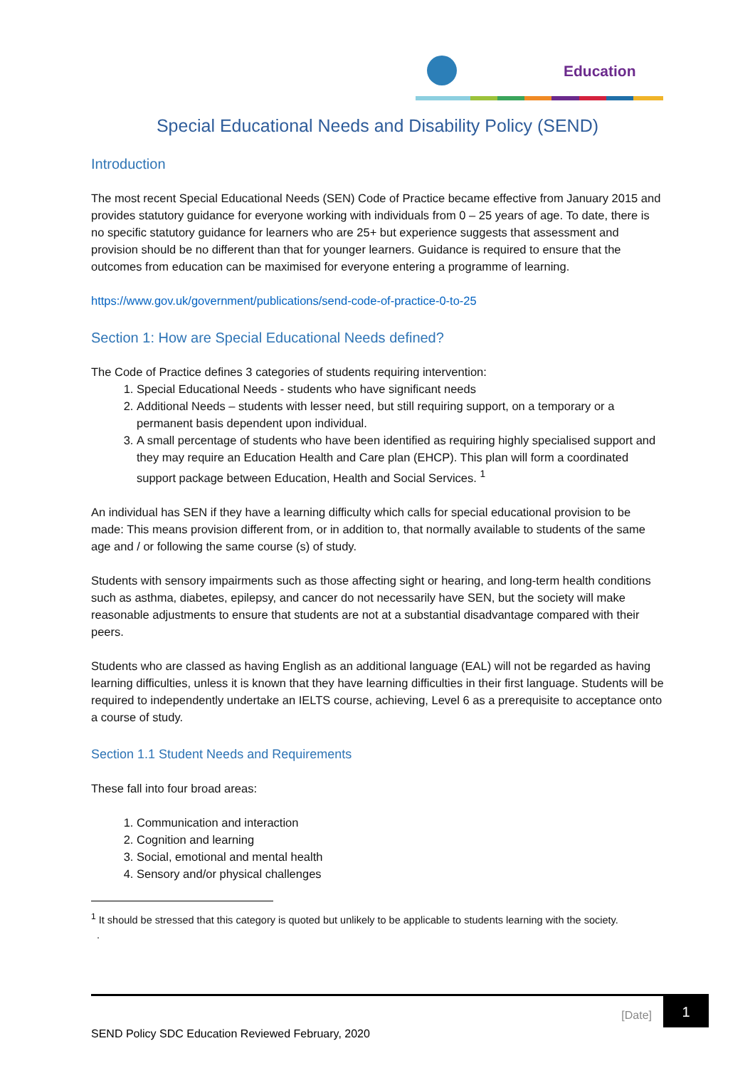Education
Special Educational Needs and Disability Policy (SEND)
Introduction
The most recent Special Educational Needs (SEN) Code of Practice became effective from January 2015 and provides statutory guidance for everyone working with individuals from 0 – 25 years of age. To date, there is no specific statutory guidance for learners who are 25+ but experience suggests that assessment and provision should be no different than that for younger learners. Guidance is required to ensure that the outcomes from education can be maximised for everyone entering a programme of learning.
https://www.gov.uk/government/publications/send-code-of-practice-0-to-25
Section 1: How are Special Educational Needs defined?
The Code of Practice defines 3 categories of students requiring intervention:
1. Special Educational Needs - students who have significant needs
2. Additional Needs – students with lesser need, but still requiring support, on a temporary or a permanent basis dependent upon individual.
3. A small percentage of students who have been identified as requiring highly specialised support and they may require an Education Health and Care plan (EHCP). This plan will form a coordinated support package between Education, Health and Social Services. <sup>1</sup>
An individual has SEN if they have a learning difficulty which calls for special educational provision to be made: This means provision different from, or in addition to, that normally available to students of the same age and / or following the same course (s) of study.
Students with sensory impairments such as those affecting sight or hearing, and long-term health conditions such as asthma, diabetes, epilepsy, and cancer do not necessarily have SEN, but the society will make reasonable adjustments to ensure that students are not at a substantial disadvantage compared with their peers.
Students who are classed as having English as an additional language (EAL) will not be regarded as having learning difficulties, unless it is known that they have learning difficulties in their first language. Students will be required to independently undertake an IELTS course, achieving, Level 6 as a prerequisite to acceptance onto a course of study.
Section 1.1 Student Needs and Requirements
These fall into four broad areas:
1. Communication and interaction
2. Cognition and learning
3. Social, emotional and mental health
4. Sensory and/or physical challenges
<sup>1</sup> It should be stressed that this category is quoted but unlikely to be applicable to students learning with the society.
.
[Date]
1
SEND Policy SDC Education Reviewed February, 2020